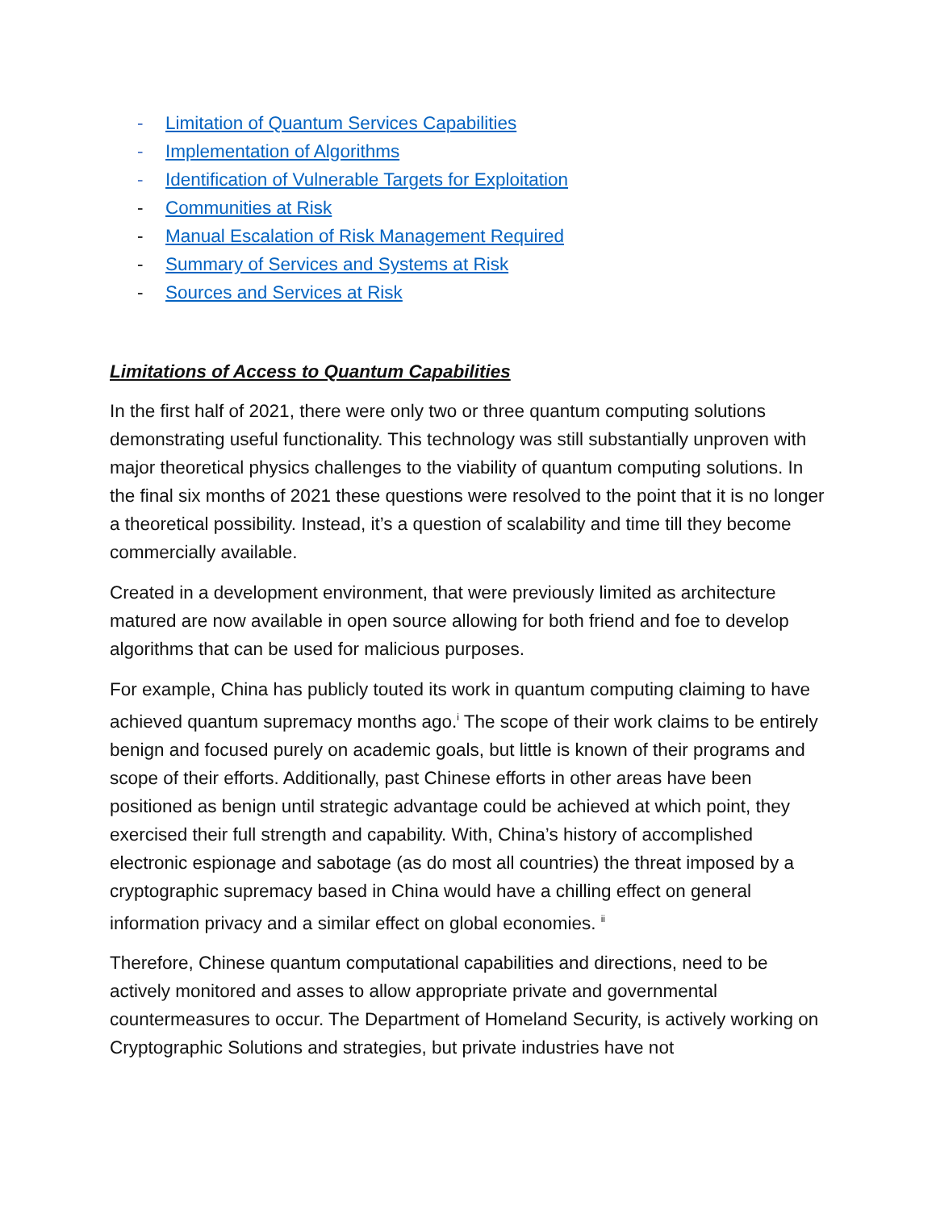- Limitation of Quantum Services Capabilities
- Implementation of Algorithms
- Identification of Vulnerable Targets for Exploitation
- Communities at Risk
- Manual Escalation of Risk Management Required
- Summary of Services and Systems at Risk
- Sources and Services at Risk
Limitations of Access to Quantum Capabilities
In the first half of 2021, there were only two or three quantum computing solutions demonstrating useful functionality. This technology was still substantially unproven with major theoretical physics challenges to the viability of quantum computing solutions. In the final six months of 2021 these questions were resolved to the point that it is no longer a theoretical possibility. Instead, it’s a question of scalability and time till they become commercially available.
Created in a development environment, that were previously limited as architecture matured are now available in open source allowing for both friend and foe to develop algorithms that can be used for malicious purposes.
For example, China has publicly touted its work in quantum computing claiming to have achieved quantum supremacy months ago.<sup>i</sup> The scope of their work claims to be entirely benign and focused purely on academic goals, but little is known of their programs and scope of their efforts. Additionally, past Chinese efforts in other areas have been positioned as benign until strategic advantage could be achieved at which point, they exercised their full strength and capability. With, China’s history of accomplished electronic espionage and sabotage (as do most all countries) the threat imposed by a cryptographic supremacy based in China would have a chilling effect on general information privacy and a similar effect on global economies. <sup>ii</sup>
Therefore, Chinese quantum computational capabilities and directions, need to be actively monitored and asses to allow appropriate private and governmental countermeasures to occur. The Department of Homeland Security, is actively working on Cryptographic Solutions and strategies, but private industries have not